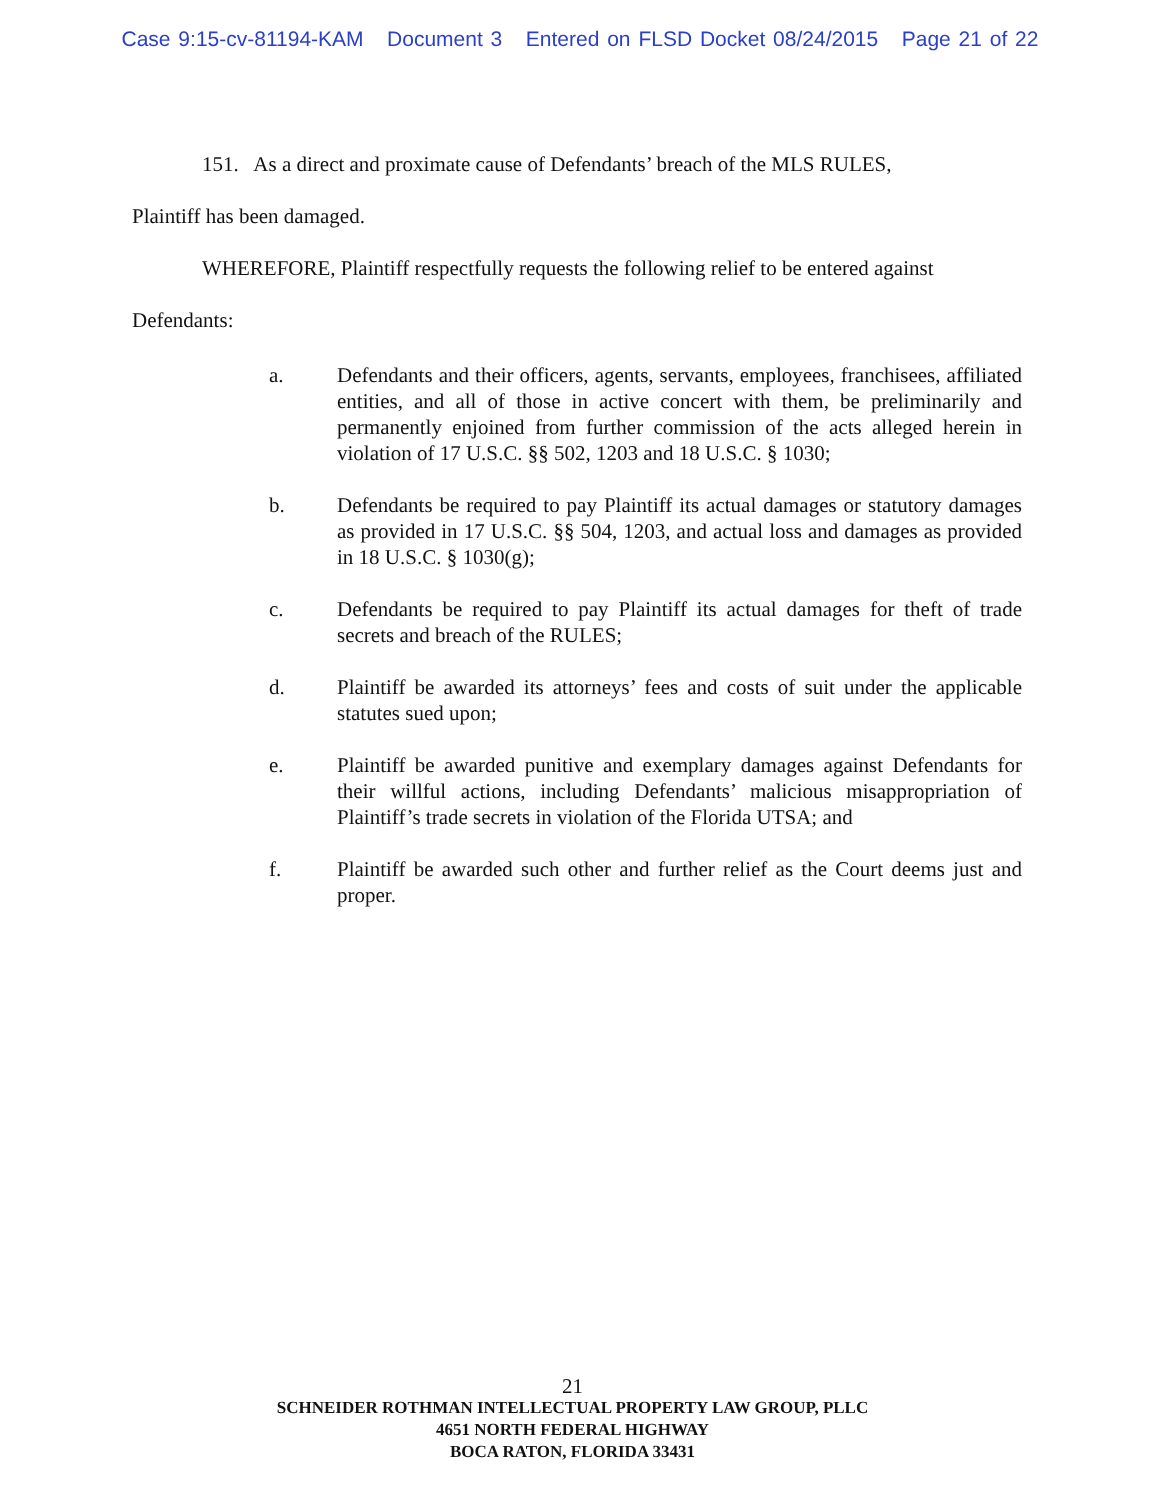Case 9:15-cv-81194-KAM Document 3 Entered on FLSD Docket 08/24/2015 Page 21 of 22
151. As a direct and proximate cause of Defendants’ breach of the MLS RULES,
Plaintiff has been damaged.
WHEREFORE, Plaintiff respectfully requests the following relief to be entered against
Defendants:
a. Defendants and their officers, agents, servants, employees, franchisees, affiliated entities, and all of those in active concert with them, be preliminarily and permanently enjoined from further commission of the acts alleged herein in violation of 17 U.S.C. §§ 502, 1203 and 18 U.S.C. § 1030;
b. Defendants be required to pay Plaintiff its actual damages or statutory damages as provided in 17 U.S.C. §§ 504, 1203, and actual loss and damages as provided in 18 U.S.C. § 1030(g);
c. Defendants be required to pay Plaintiff its actual damages for theft of trade secrets and breach of the RULES;
d. Plaintiff be awarded its attorneys’ fees and costs of suit under the applicable statutes sued upon;
e. Plaintiff be awarded punitive and exemplary damages against Defendants for their willful actions, including Defendants’ malicious misappropriation of Plaintiff’s trade secrets in violation of the Florida UTSA; and
f. Plaintiff be awarded such other and further relief as the Court deems just and proper.
21
SCHNEIDER ROTHMAN INTELLECTUAL PROPERTY LAW GROUP, PLLC
4651 NORTH FEDERAL HIGHWAY
BOCA RATON, FLORIDA 33431